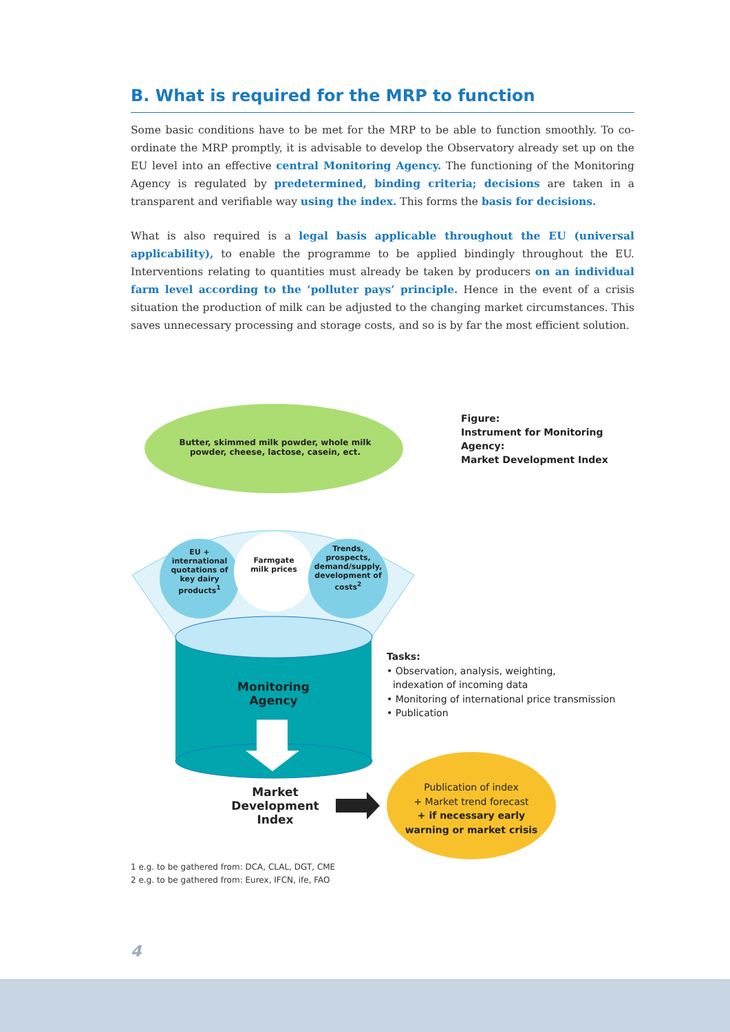B. What is required for the MRP to function
Some basic conditions have to be met for the MRP to be able to function smoothly. To co-ordinate the MRP promptly, it is advisable to develop the Observatory already set up on the EU level into an effective central Monitoring Agency. The functioning of the Monitoring Agency is regulated by predetermined, binding criteria; decisions are taken in a transparent and verifiable way using the index. This forms the basis for decisions.
What is also required is a legal basis applicable throughout the EU (universal applicability), to enable the programme to be applied bindingly throughout the EU. Interventions relating to quantities must already be taken by producers on an individual farm level according to the ‘polluter pays’ principle. Hence in the event of a crisis situation the production of milk can be adjusted to the changing market circumstances. This saves unnecessary processing and storage costs, and so is by far the most efficient solution.
Butter, skimmed milk powder, whole milk powder, cheese, lactose, casein, ect.
Figure:
Instrument for Monitoring Agency:
Market Development Index
EU + international quotations of key dairy products<sup>1</sup>
Farmgate milk prices
Trends, prospects, demand/supply, development of costs<sup>2</sup>
Monitoring Agency
Tasks:
• Observation, analysis, weighting,
indexation of incoming data
• Monitoring of international price transmission
• Publication
Market Development Index
Publication of index
+ Market trend forecast
+ if necessary early warning or market crisis
1 e.g. to be gathered from: DCA, CLAL, DGT, CME
2 e.g. to be gathered from: Eurex, IFCN, ife, FAO
4